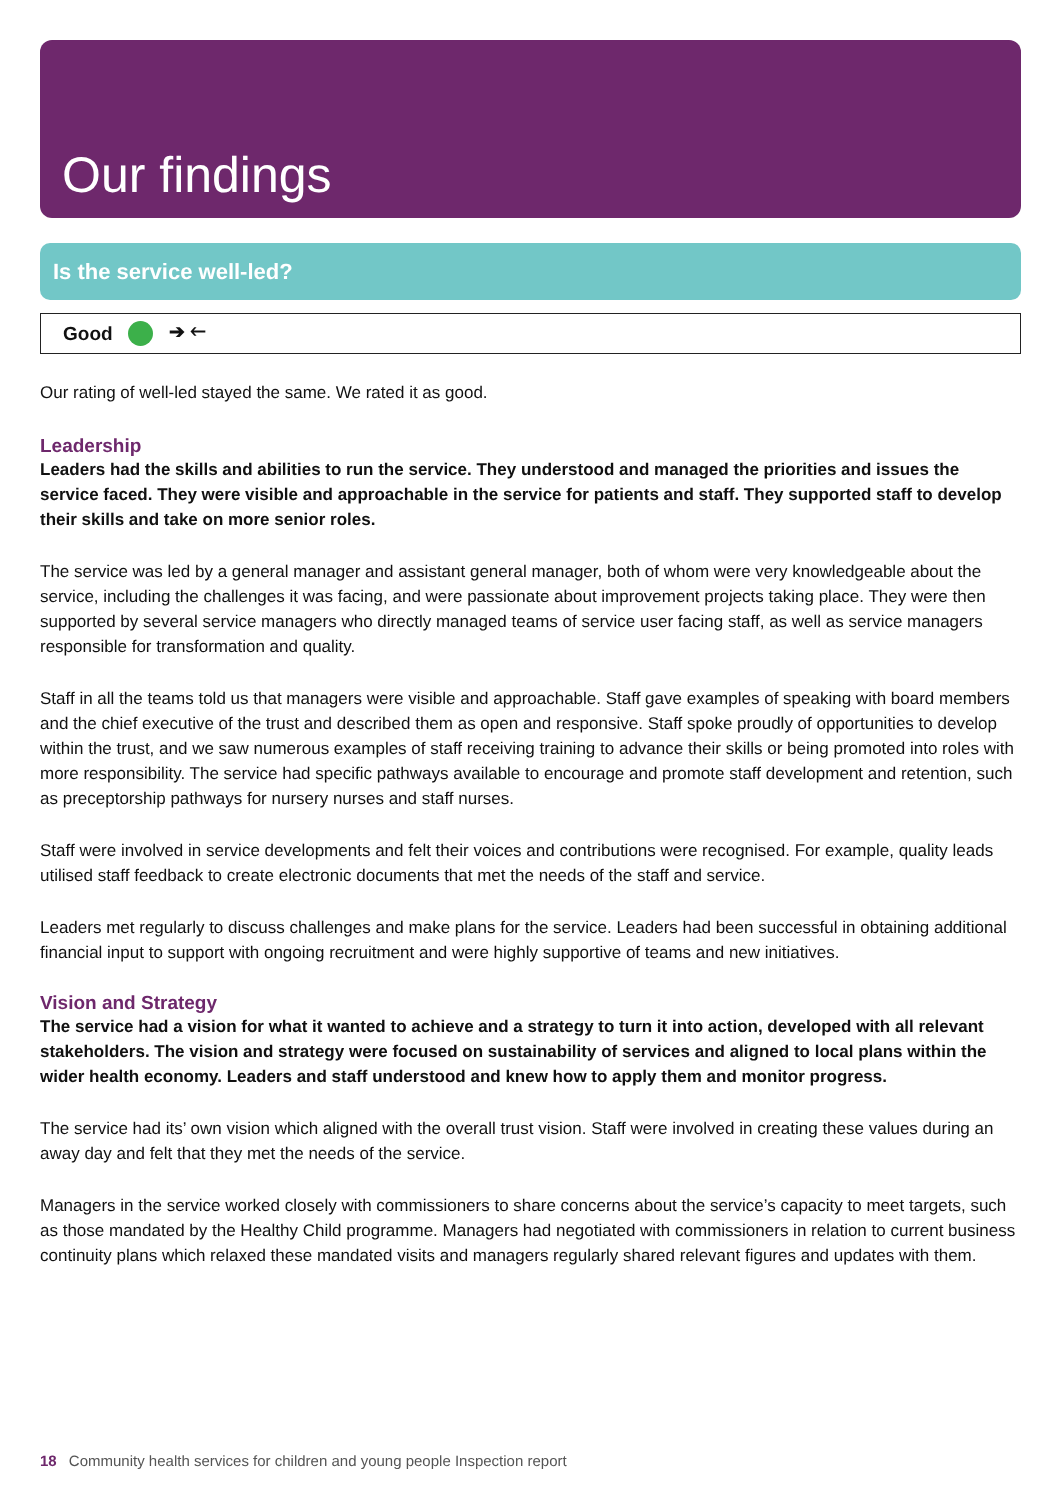Our findings
Is the service well-led?
Good ➔ 🡐
Our rating of well-led stayed the same. We rated it as good.
Leadership
Leaders had the skills and abilities to run the service. They understood and managed the priorities and issues the service faced. They were visible and approachable in the service for patients and staff. They supported staff to develop their skills and take on more senior roles.
The service was led by a general manager and assistant general manager, both of whom were very knowledgeable about the service, including the challenges it was facing, and were passionate about improvement projects taking place. They were then supported by several service managers who directly managed teams of service user facing staff, as well as service managers responsible for transformation and quality.
Staff in all the teams told us that managers were visible and approachable. Staff gave examples of speaking with board members and the chief executive of the trust and described them as open and responsive. Staff spoke proudly of opportunities to develop within the trust, and we saw numerous examples of staff receiving training to advance their skills or being promoted into roles with more responsibility. The service had specific pathways available to encourage and promote staff development and retention, such as preceptorship pathways for nursery nurses and staff nurses.
Staff were involved in service developments and felt their voices and contributions were recognised. For example, quality leads utilised staff feedback to create electronic documents that met the needs of the staff and service.
Leaders met regularly to discuss challenges and make plans for the service. Leaders had been successful in obtaining additional financial input to support with ongoing recruitment and were highly supportive of teams and new initiatives.
Vision and Strategy
The service had a vision for what it wanted to achieve and a strategy to turn it into action, developed with all relevant stakeholders. The vision and strategy were focused on sustainability of services and aligned to local plans within the wider health economy. Leaders and staff understood and knew how to apply them and monitor progress.
The service had its’ own vision which aligned with the overall trust vision. Staff were involved in creating these values during an away day and felt that they met the needs of the service.
Managers in the service worked closely with commissioners to share concerns about the service’s capacity to meet targets, such as those mandated by the Healthy Child programme. Managers had negotiated with commissioners in relation to current business continuity plans which relaxed these mandated visits and managers regularly shared relevant figures and updates with them.
18 Community health services for children and young people Inspection report